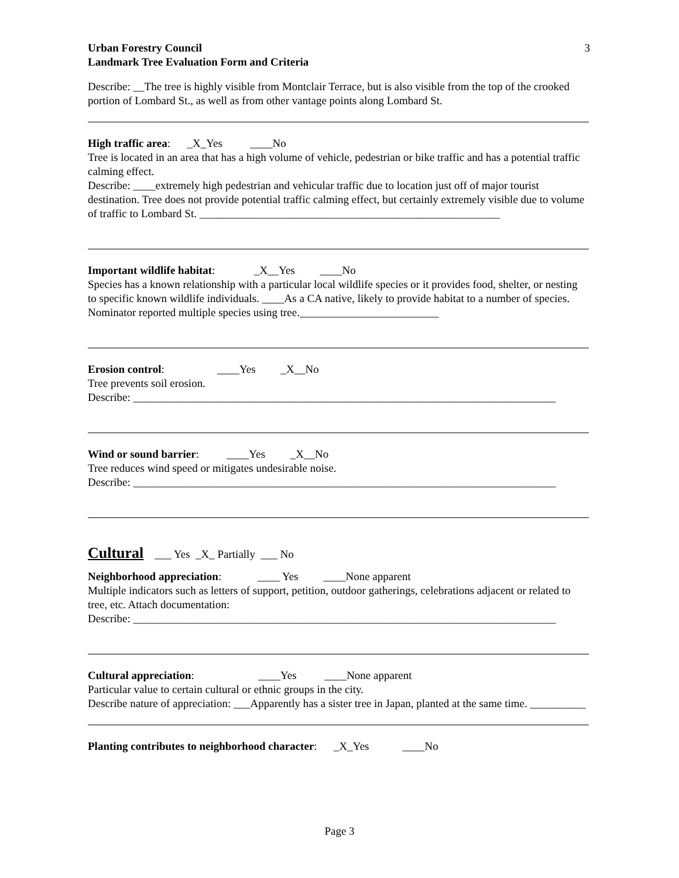3
Urban Forestry Council
Landmark Tree Evaluation Form and Criteria
Describe: __The tree is highly visible from Montclair Terrace, but is also visible from the top of the crooked portion of Lombard St., as well as from other vantage points along Lombard St.
High traffic area: _X_Yes ____No
Tree is located in an area that has a high volume of vehicle, pedestrian or bike traffic and has a potential traffic calming effect.
Describe: ____extremely high pedestrian and vehicular traffic due to location just off of major tourist destination. Tree does not provide potential traffic calming effect, but certainly extremely visible due to volume of traffic to Lombard St. ______________________________________________________
Important wildlife habitat: _X__Yes ____No
Species has a known relationship with a particular local wildlife species or it provides food, shelter, or nesting to specific known wildlife individuals. ____As a CA native, likely to provide habitat to a number of species. Nominator reported multiple species using tree._________________________
Erosion control: ____Yes _X__No
Tree prevents soil erosion.
Describe: ____________________________________________________________________________
Wind or sound barrier: ____Yes _X__No
Tree reduces wind speed or mitigates undesirable noise.
Describe: ____________________________________________________________________________
Cultural ___ Yes _X_ Partially ___ No
Neighborhood appreciation: ____ Yes ____None apparent
Multiple indicators such as letters of support, petition, outdoor gatherings, celebrations adjacent or related to tree, etc. Attach documentation:
Describe: ____________________________________________________________________________
Cultural appreciation: ____Yes ____None apparent
Particular value to certain cultural or ethnic groups in the city.
Describe nature of appreciation: ___Apparently has a sister tree in Japan, planted at the same time. __________
Planting contributes to neighborhood character: _X_Yes ____No
Page 3